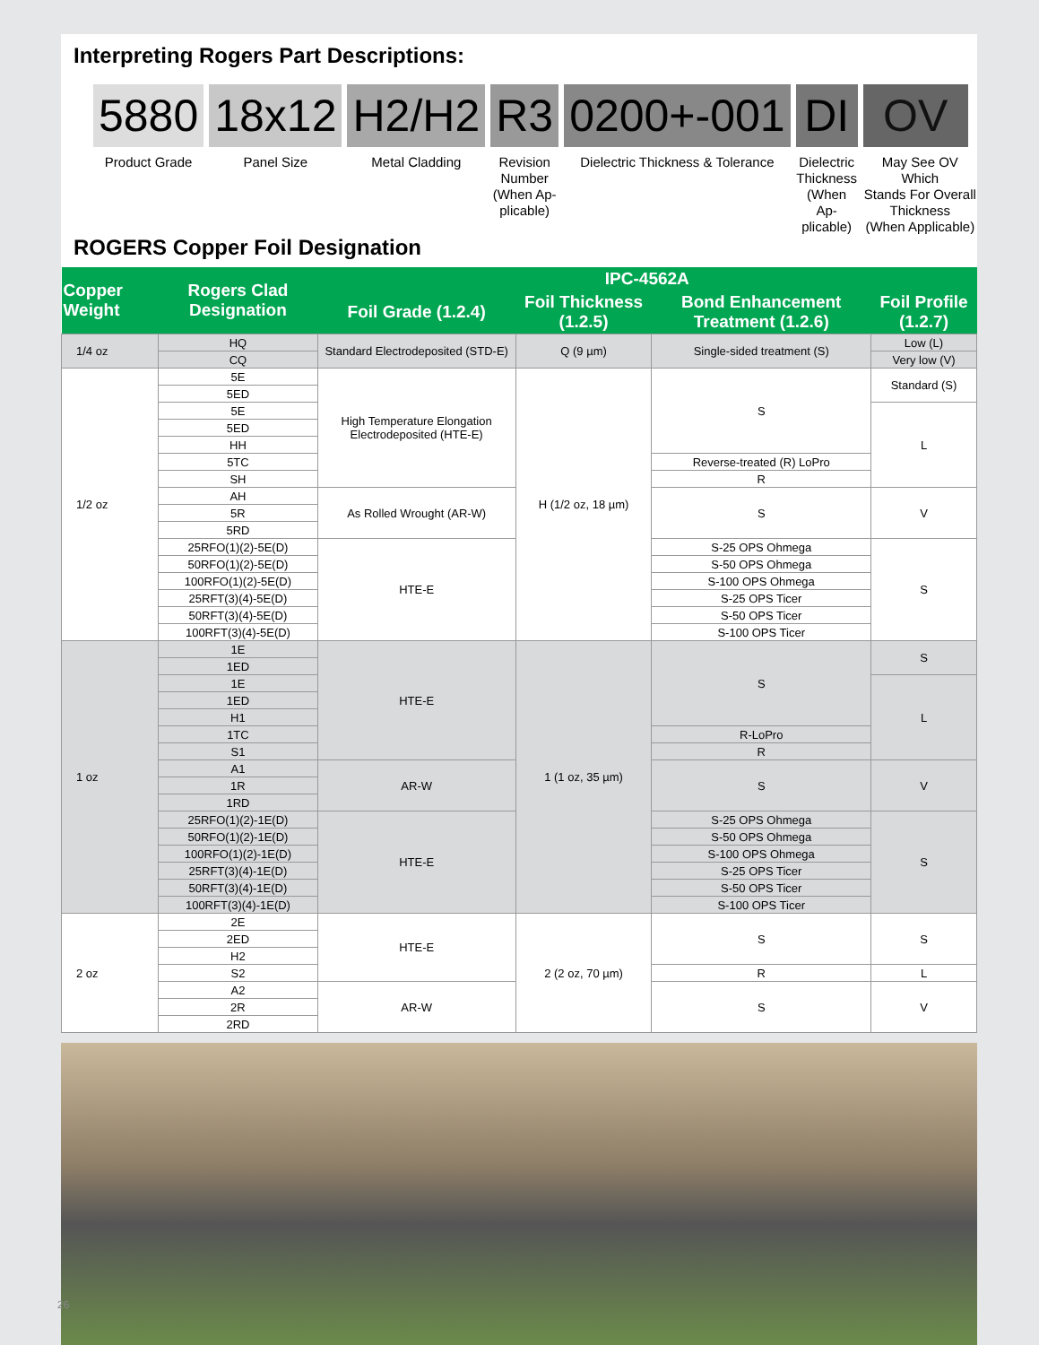Interpreting Rogers Part Descriptions:
5880
Product Grade
18x12
Panel Size
H2/H2
Metal Cladding
R3
Revision
Number
(When Ap-
plicable)
0200+-001
Dielectric Thickness & Tolerance
DI
Dielectric
Thickness
(When Ap-
plicable)
OV
May See OV Which
Stands For Overall
Thickness
(When Applicable)
ROGERS Copper Foil Designation
| Copper Weight | Rogers Clad Designation | IPC-4562A | | | |
| --- | --- | --- | --- | --- | --- |
| | | Foil Grade (1.2.4) | Foil Thickness (1.2.5) | Bond Enhancement Treatment (1.2.6) | Foil Profile (1.2.7) |
| 1/4 oz | HQ | Standard Electrodeposited (STD-E) | Q (9 µm) | Single-sided treatment (S) | Low (L) |
| | CQ | | | | Very low (V) |
| 1/2 oz | 5E | High Temperature Elongation Electrodeposited (HTE-E) | H (1/2 oz, 18 µm) | S | Standard (S) |
| | 5ED | | | | |
| | 5E | | | | L |
| | 5ED | | | | |
| | HH | | | | |
| | 5TC | | | Reverse-treated (R) LoPro | |
| | SH | | | R | |
| | AH | As Rolled Wrought (AR-W) | | S | V |
| | 5R | | | | |
| | 5RD | | | | |
| | 25RFO(1)(2)-5E(D) | HTE-E | | S-25 OPS Ohmega | S |
| | 50RFO(1)(2)-5E(D) | | | S-50 OPS Ohmega | |
| | 100RFO(1)(2)-5E(D) | | | S-100 OPS Ohmega | |
| | 25RFT(3)(4)-5E(D) | | | S-25 OPS Ticer | |
| | 50RFT(3)(4)-5E(D) | | | S-50 OPS Ticer | |
| | 100RFT(3)(4)-5E(D) | | | S-100 OPS Ticer | |
| 1 oz | 1E | HTE-E | 1 (1 oz, 35 µm) | S | S |
| | 1ED | | | | |
| | 1E | | | | L |
| | 1ED | | | | |
| | H1 | | | | |
| | 1TC | | | R-LoPro | |
| | S1 | | | R | |
| | A1 | AR-W | | S | V |
| | 1R | | | | |
| | 1RD | | | | |
| | 25RFO(1)(2)-1E(D) | HTE-E | | S-25 OPS Ohmega | S |
| | 50RFO(1)(2)-1E(D) | | | S-50 OPS Ohmega | |
| | 100RFO(1)(2)-1E(D) | | | S-100 OPS Ohmega | |
| | 25RFT(3)(4)-1E(D) | | | S-25 OPS Ticer | |
| | 50RFT(3)(4)-1E(D) | | | S-50 OPS Ticer | |
| | 100RFT(3)(4)-1E(D) | | | S-100 OPS Ticer | |
| 2 oz | 2E | HTE-E | 2 (2 oz, 70 µm) | S | S |
| | 2ED | | | | |
| | H2 | | | | |
| | S2 | | | R | L |
| | A2 | AR-W | | S | V |
| | 2R | | | | |
| | 2RD | | | | |
26